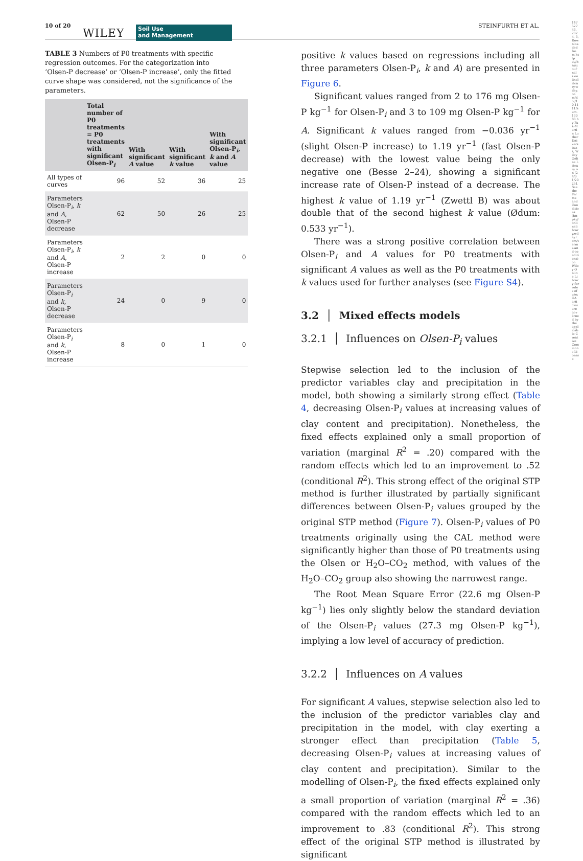10 of 20
WILEY Soil Use
and Management
STEINFURTH ET AL.
TABLE 3 Numbers of P0 treatments with specific regression outcomes. For the categorization into ‘Olsen-P decrease’ or ‘Olsen-P increase’, only the fitted curve shape was considered, not the significance of the parameters.
| | Total number of P0 treatments = P0 treatments with significant Olsen-P<sub>i</sub> | With significant A value | With significant k value | With significant Olsen-P<sub>i</sub>, k and A value |
| --- | --- | --- | --- | --- |
| All types of curves | 96 | 52 | 36 | 25 |
| Parameters Olsen-P<sub>i</sub>, k and A , Olsen-P decrease | 62 | 50 | 26 | 25 |
| Parameters Olsen-P<sub>i</sub>, k and A , Olsen-P increase | 2 | 2 | 0 | 0 |
| Parameters Olsen-P<sub>i</sub> and k , Olsen-P decrease | 24 | 0 | 9 | 0 |
| Parameters Olsen-P<sub>i</sub> and k , Olsen-P increase | 8 | 0 | 1 | 0 |
positive k values based on regressions including all three parameters Olsen-P<sub>i</sub>, k and A) are presented in Figure 6.
Significant values ranged from 2 to 176 mg Olsen-P kg<sup>−1</sup> for Olsen-P<sub>i</sub> and 3 to 109 mg Olsen-P kg<sup>−1</sup> for A. Significant k values ranged from −0.036 yr<sup>−1</sup> (slight Olsen-P increase) to 1.19 yr<sup>−1</sup> (fast Olsen-P decrease) with the lowest value being the only negative one (Besse 2–24), showing a significant increase rate of Olsen-P instead of a decrease. The highest k value of 1.19 yr<sup>−1</sup> (Zwettl B) was about double that of the second highest k value (Ødum: 0.533 yr<sup>−1</sup>).
There was a strong positive correlation between Olsen-P<sub>i</sub> and A values for P0 treatments with significant A values as well as the P0 treatments with k values used for further analyses (see Figure S4).
3.2 │ Mixed effects models
3.2.1 │ Influences on Olsen-P<sub>i</sub> values
Stepwise selection led to the inclusion of the predictor variables clay and precipitation in the model, both showing a similarly strong effect (Table 4, decreasing Olsen-P<sub>i</sub> values at increasing values of clay content and precipitation). Nonetheless, the fixed effects explained only a small proportion of variation (marginal R<sup>2</sup> = .20) compared with the random effects which led to an improvement to .52 (conditional R<sup>2</sup>). This strong effect of the original STP method is further illustrated by partially significant differences between Olsen-P<sub>i</sub> values grouped by the original STP method (Figure 7). Olsen-P<sub>i</sub> values of P0 treatments originally using the CAL method were significantly higher than those of P0 treatments using the Olsen or H<sub>2</sub>O–CO<sub>2</sub> method, with values of the H<sub>2</sub>O–CO<sub>2</sub> group also showing the narrowest range.
The Root Mean Square Error (22.6 mg Olsen-P kg<sup>−1</sup>) lies only slightly below the standard deviation of the Olsen-P<sub>i</sub> values (27.3 mg Olsen-P kg<sup>−1</sup>), implying a low level of accuracy of prediction.
3.2.2 │ Influences on A values
For significant A values, stepwise selection also led to the inclusion of the predictor variables clay and precipitation in the model, with clay exerting a stronger effect than precipitation (Table 5, decreasing Olsen-P<sub>i</sub> values at increasing values of clay content and precipitation). Similar to the modelling of Olsen-P<sub>i</sub>, the fixed effects explained only a small proportion of variation (marginal R<sup>2</sup> = .36) compared with the random effects which led to an improvement to .83 (conditional R<sup>2</sup>). This strong effect of the original STP method is illustrated by significant
14752743, 2024, 3, Downloaded from https://bsssjournals.onlinelibrary.wiley.com/doi/10.1111/sum.13088 by Fak-Martin Luther Universitats, Wiley Online Library on [24/01/2025]. See the Terms and Conditions (https://onlinelibrary.wiley.com/terms-and-conditions) on Wiley Online Library for rules of use; OA articles are governed by the applicable Creative Commons License